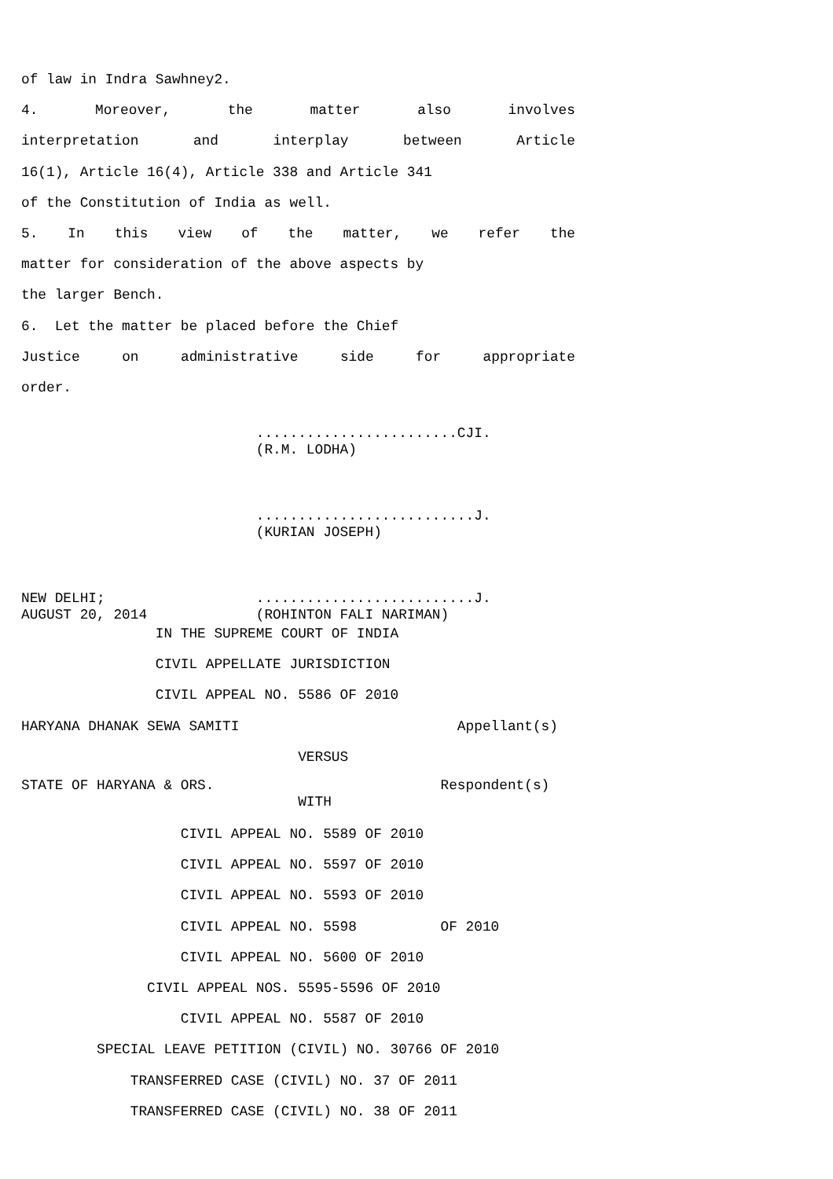of law in Indra Sawhney2.
4. Moreover, the matter also involves
interpretation and interplay between Article
16(1), Article 16(4), Article 338 and Article 341
of the Constitution of India as well.
5. In this view of the matter, we refer the
matter for consideration of the above aspects by
the larger Bench.
6. Let the matter be placed before the Chief
Justice on administrative side for appropriate
order.
........................CJI. (R.M. LODHA) ..........................J. (KURIAN JOSEPH) NEW DELHI; ..........................J. AUGUST 20, 2014 (ROHINTON FALI NARIMAN)
IN THE SUPREME COURT OF INDIA
CIVIL APPELLATE JURISDICTION
CIVIL APPEAL NO. 5586 OF 2010
HARYANA DHANAK SEWA SAMITI Appellant(s)
VERSUS
STATE OF HARYANA & ORS. Respondent(s) WITH
CIVIL APPEAL NO. 5589 OF 2010
CIVIL APPEAL NO. 5597 OF 2010
CIVIL APPEAL NO. 5593 OF 2010
CIVIL APPEAL NO. 5598 OF 2010
CIVIL APPEAL NO. 5600 OF 2010
CIVIL APPEAL NOS. 5595-5596 OF 2010
CIVIL APPEAL NO. 5587 OF 2010
SPECIAL LEAVE PETITION (CIVIL) NO. 30766 OF 2010
TRANSFERRED CASE (CIVIL) NO. 37 OF 2011
TRANSFERRED CASE (CIVIL) NO. 38 OF 2011